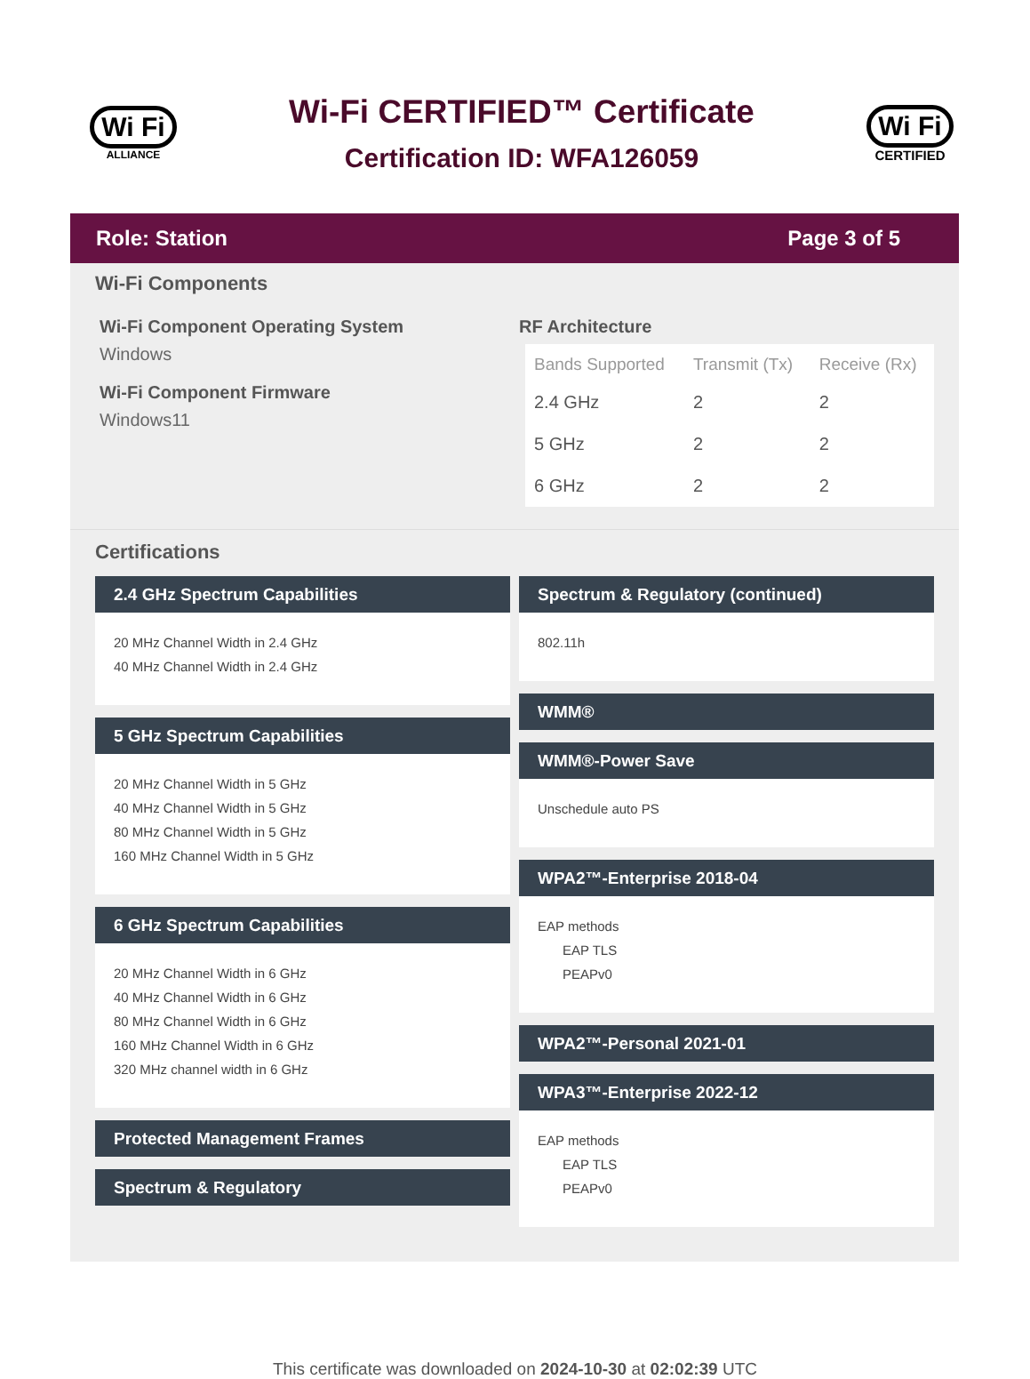Wi Fi
ALLIANCE
Wi-Fi CERTIFIED™ Certificate
Certification ID: WFA126059
Wi Fi
CERTIFIED
Role: Station Page 3 of 5
Wi-Fi Components
Wi-Fi Component Operating System
Windows
Wi-Fi Component Firmware
Windows11
RF Architecture
| Bands Supported | Transmit (Tx) | Receive (Rx) |
| --- | --- | --- |
| 2.4 GHz | 2 | 2 |
| 5 GHz | 2 | 2 |
| 6 GHz | 2 | 2 |
Certifications
2.4 GHz Spectrum Capabilities
20 MHz Channel Width in 2.4 GHz
40 MHz Channel Width in 2.4 GHz
5 GHz Spectrum Capabilities
20 MHz Channel Width in 5 GHz
40 MHz Channel Width in 5 GHz
80 MHz Channel Width in 5 GHz
160 MHz Channel Width in 5 GHz
6 GHz Spectrum Capabilities
20 MHz Channel Width in 6 GHz
40 MHz Channel Width in 6 GHz
80 MHz Channel Width in 6 GHz
160 MHz Channel Width in 6 GHz
320 MHz channel width in 6 GHz
Protected Management Frames
Spectrum & Regulatory
Spectrum & Regulatory (continued)
802.11h
WMM®
WMM®-Power Save
Unschedule auto PS
WPA2™-Enterprise 2018-04
EAP methods
EAP TLS
PEAPv0
WPA2™-Personal 2021-01
WPA3™-Enterprise 2022-12
EAP methods
EAP TLS
PEAPv0
This certificate was downloaded on 2024-10-30 at 02:02:39 UTC